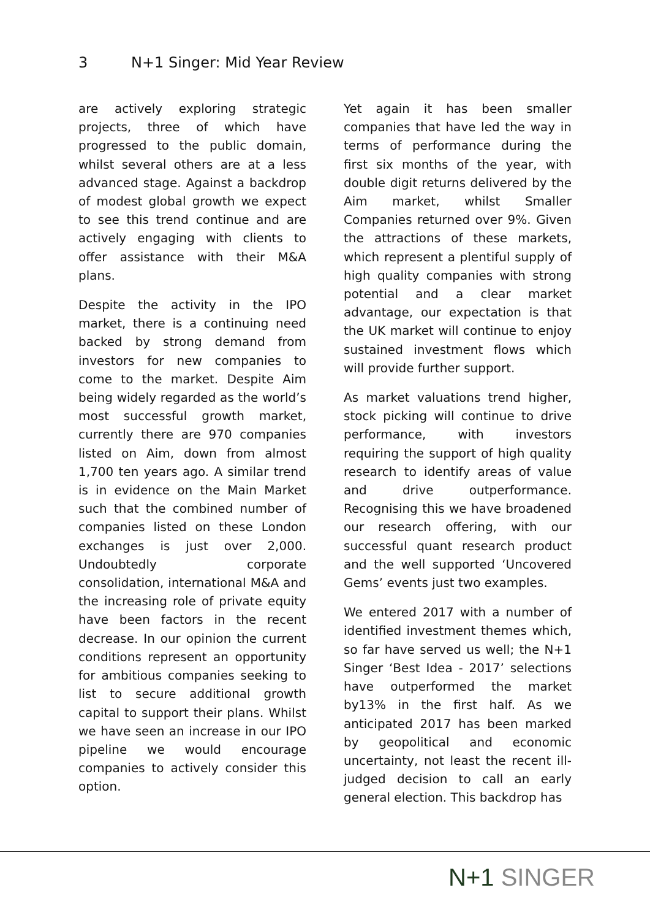3 N+1 Singer: Mid Year Review
are actively exploring strategic projects, three of which have progressed to the public domain, whilst several others are at a less advanced stage. Against a backdrop of modest global growth we expect to see this trend continue and are actively engaging with clients to offer assistance with their M&A plans.
Despite the activity in the IPO market, there is a continuing need backed by strong demand from investors for new companies to come to the market. Despite Aim being widely regarded as the world’s most successful growth market, currently there are 970 companies listed on Aim, down from almost 1,700 ten years ago. A similar trend is in evidence on the Main Market such that the combined number of companies listed on these London exchanges is just over 2,000. Undoubtedly corporate consolidation, international M&A and the increasing role of private equity have been factors in the recent decrease. In our opinion the current conditions represent an opportunity for ambitious companies seeking to list to secure additional growth capital to support their plans. Whilst we have seen an increase in our IPO pipeline we would encourage companies to actively consider this option.
Yet again it has been smaller companies that have led the way in terms of performance during the first six months of the year, with double digit returns delivered by the Aim market, whilst Smaller Companies returned over 9%. Given the attractions of these markets, which represent a plentiful supply of high quality companies with strong potential and a clear market advantage, our expectation is that the UK market will continue to enjoy sustained investment flows which will provide further support.
As market valuations trend higher, stock picking will continue to drive performance, with investors requiring the support of high quality research to identify areas of value and drive outperformance. Recognising this we have broadened our research offering, with our successful quant research product and the well supported ‘Uncovered Gems’ events just two examples.
We entered 2017 with a number of identified investment themes which, so far have served us well; the N+1 Singer ‘Best Idea - 2017’ selections have outperformed the market by13% in the first half. As we anticipated 2017 has been marked by geopolitical and economic uncertainty, not least the recent ill-judged decision to call an early general election. This backdrop has
N+1 SINGER